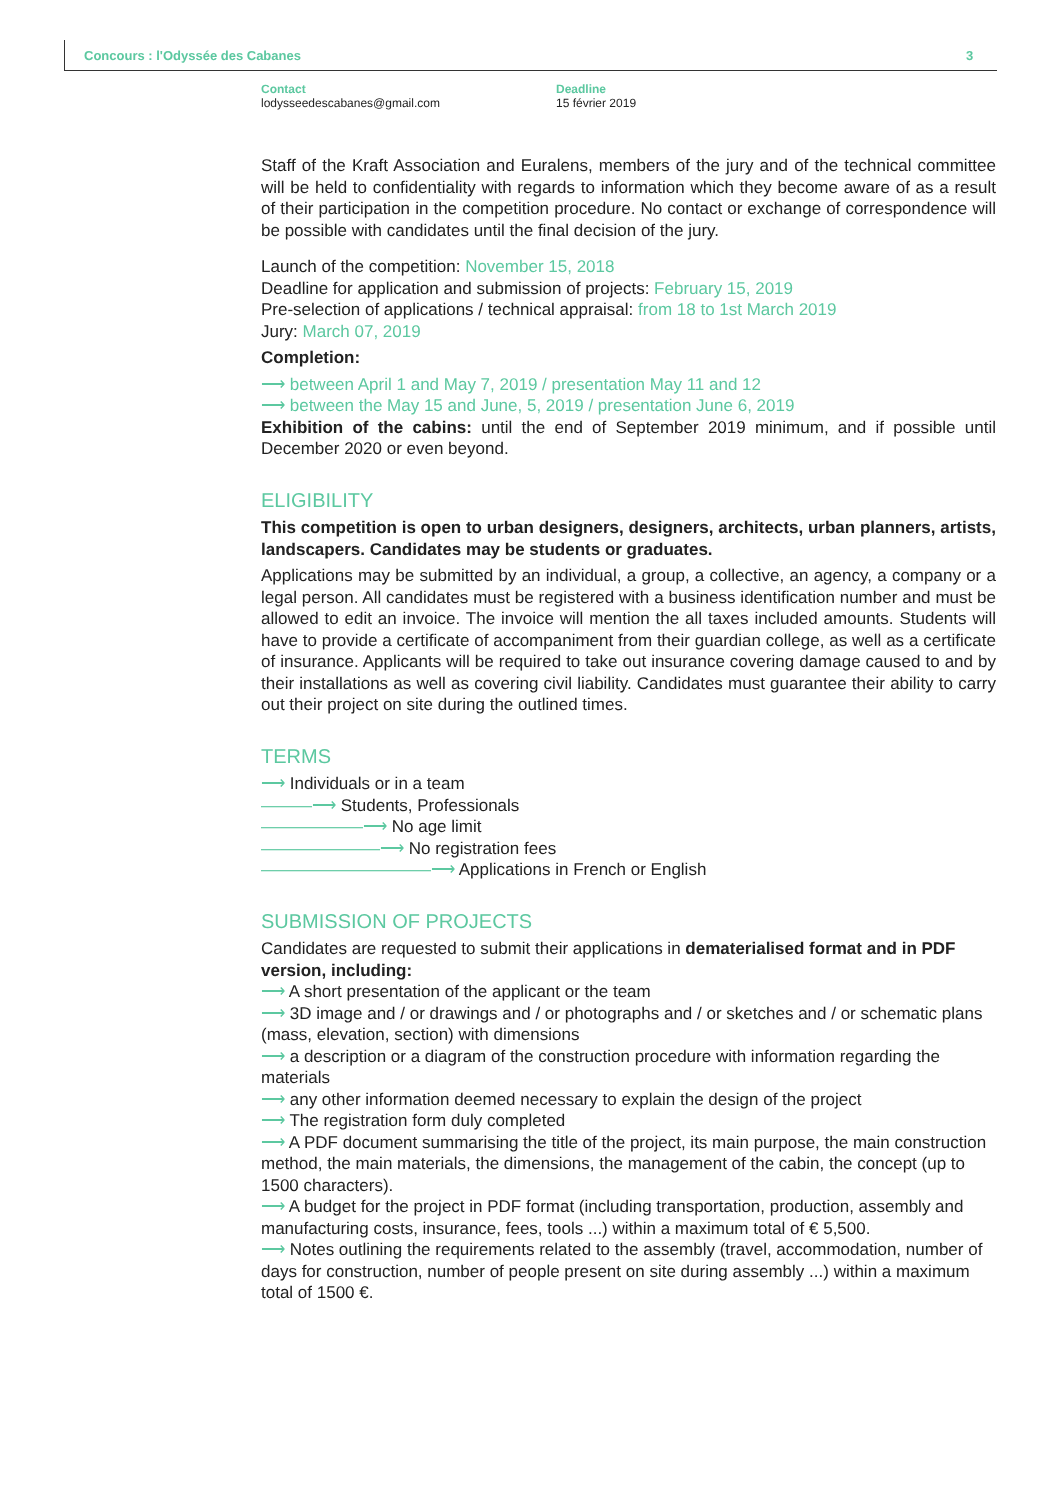Concours : l'Odyssée des Cabanes
3
Contact
lodysseedescabanes@gmail.com
Deadline
15 février 2019
Staff of the Kraft Association and Euralens, members of the jury and of the technical committee will be held to confidentiality with regards to information which they become aware of as a result of their participation in the competition procedure. No contact or exchange of correspondence will be possible with candidates until the final decision of the jury.
Launch of the competition: November 15, 2018
Deadline for application and submission of projects: February 15, 2019
Pre-selection of applications / technical appraisal: from 18 to 1st March 2019
Jury: March 07, 2019
Completion:
⟶ between April 1 and May 7, 2019 / presentation May 11 and 12
⟶ between the May 15 and June, 5, 2019 / presentation June 6, 2019
Exhibition of the cabins: until the end of September 2019 minimum, and if possible until December 2020 or even beyond.
ELIGIBILITY
This competition is open to urban designers, designers, architects, urban planners, artists, landscapers. Candidates may be students or graduates.
Applications may be submitted by an individual, a group, a collective, an agency, a company or a legal person. All candidates must be registered with a business identification number and must be allowed to edit an invoice. The invoice will mention the all taxes included amounts. Students will have to provide a certificate of accompaniment from their guardian college, as well as a certificate of insurance. Applicants will be required to take out insurance covering damage caused to and by their installations as well as covering civil liability. Candidates must guarantee their ability to carry out their project on site during the outlined times.
TERMS
⟶ Individuals or in a team
———⟶ Students, Professionals
——————⟶ No age limit
———————⟶ No registration fees
——————————⟶ Applications in French or English
SUBMISSION OF PROJECTS
Candidates are requested to submit their applications in dematerialised format and in PDF version, including:
⟶ A short presentation of the applicant or the team
⟶ 3D image and / or drawings and / or photographs and / or sketches and / or schematic plans (mass, elevation, section) with dimensions
⟶ a description or a diagram of the construction procedure with information regarding the materials
⟶ any other information deemed necessary to explain the design of the project
⟶ The registration form duly completed
⟶ A PDF document summarising the title of the project, its main purpose, the main construction method, the main materials, the dimensions, the management of the cabin, the concept (up to 1500 characters).
⟶ A budget for the project in PDF format (including transportation, production, assembly and manufacturing costs, insurance, fees, tools ...) within a maximum total of € 5,500.
⟶ Notes outlining the requirements related to the assembly (travel, accommodation, number of days for construction, number of people present on site during assembly ...) within a maximum total of 1500 €.